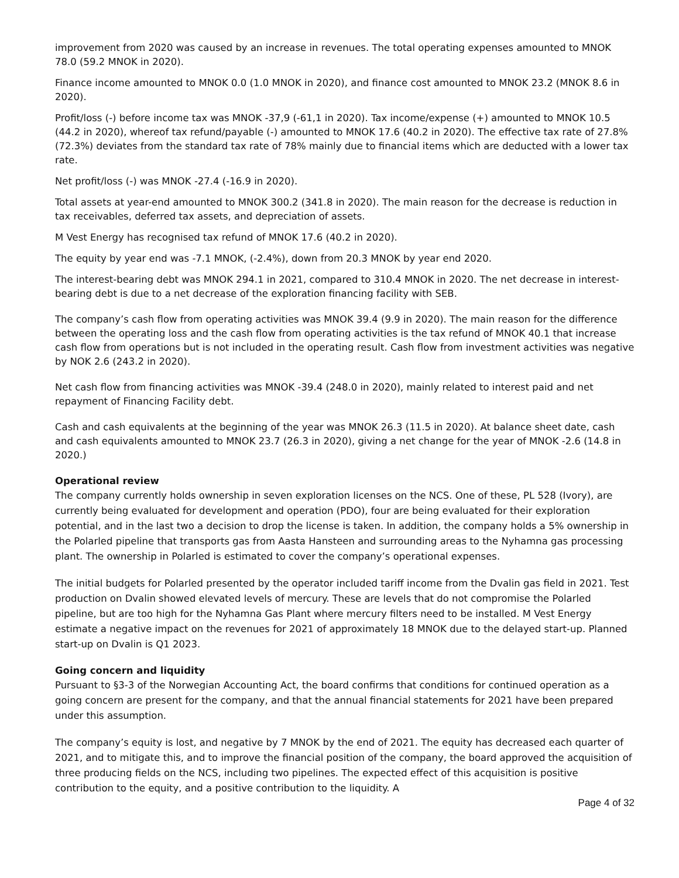improvement from 2020 was caused by an increase in revenues. The total operating expenses amounted to MNOK 78.0 (59.2 MNOK in 2020).
Finance income amounted to MNOK 0.0 (1.0 MNOK in 2020), and finance cost amounted to MNOK 23.2 (MNOK 8.6 in 2020).
Profit/loss (-) before income tax was MNOK -37,9 (-61,1 in 2020). Tax income/expense (+) amounted to MNOK 10.5 (44.2 in 2020), whereof tax refund/payable (-) amounted to MNOK 17.6 (40.2 in 2020). The effective tax rate of 27.8% (72.3%) deviates from the standard tax rate of 78% mainly due to financial items which are deducted with a lower tax rate.
Net profit/loss (-) was MNOK -27.4 (-16.9 in 2020).
Total assets at year-end amounted to MNOK 300.2 (341.8 in 2020). The main reason for the decrease is reduction in tax receivables, deferred tax assets, and depreciation of assets.
M Vest Energy has recognised tax refund of MNOK 17.6 (40.2 in 2020).
The equity by year end was -7.1 MNOK, (-2.4%), down from 20.3 MNOK by year end 2020.
The interest-bearing debt was MNOK 294.1 in 2021, compared to 310.4 MNOK in 2020. The net decrease in interest-bearing debt is due to a net decrease of the exploration financing facility with SEB.
The company’s cash flow from operating activities was MNOK 39.4 (9.9 in 2020). The main reason for the difference between the operating loss and the cash flow from operating activities is the tax refund of MNOK 40.1 that increase cash flow from operations but is not included in the operating result. Cash flow from investment activities was negative by NOK 2.6 (243.2 in 2020).
Net cash flow from financing activities was MNOK -39.4 (248.0 in 2020), mainly related to interest paid and net repayment of Financing Facility debt.
Cash and cash equivalents at the beginning of the year was MNOK 26.3 (11.5 in 2020). At balance sheet date, cash and cash equivalents amounted to MNOK 23.7 (26.3 in 2020), giving a net change for the year of MNOK -2.6 (14.8 in 2020.)
Operational review
The company currently holds ownership in seven exploration licenses on the NCS. One of these, PL 528 (Ivory), are currently being evaluated for development and operation (PDO), four are being evaluated for their exploration potential, and in the last two a decision to drop the license is taken. In addition, the company holds a 5% ownership in the Polarled pipeline that transports gas from Aasta Hansteen and surrounding areas to the Nyhamna gas processing plant. The ownership in Polarled is estimated to cover the company’s operational expenses.
The initial budgets for Polarled presented by the operator included tariff income from the Dvalin gas field in 2021. Test production on Dvalin showed elevated levels of mercury. These are levels that do not compromise the Polarled pipeline, but are too high for the Nyhamna Gas Plant where mercury filters need to be installed. M Vest Energy estimate a negative impact on the revenues for 2021 of approximately 18 MNOK due to the delayed start-up. Planned start-up on Dvalin is Q1 2023.
Going concern and liquidity
Pursuant to §3-3 of the Norwegian Accounting Act, the board confirms that conditions for continued operation as a going concern are present for the company, and that the annual financial statements for 2021 have been prepared under this assumption.
The company’s equity is lost, and negative by 7 MNOK by the end of 2021. The equity has decreased each quarter of 2021, and to mitigate this, and to improve the financial position of the company, the board approved the acquisition of three producing fields on the NCS, including two pipelines. The expected effect of this acquisition is positive contribution to the equity, and a positive contribution to the liquidity. A
Page 4 of 32